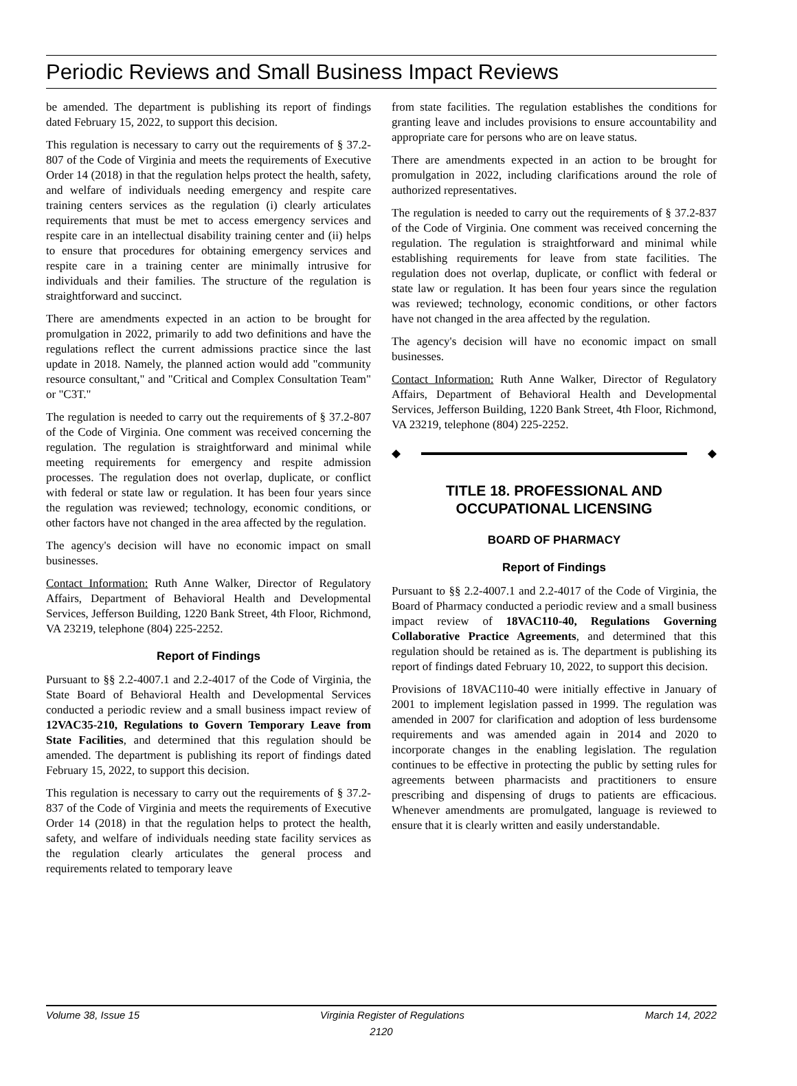Periodic Reviews and Small Business Impact Reviews
be amended. The department is publishing its report of findings dated February 15, 2022, to support this decision.
This regulation is necessary to carry out the requirements of § 37.2-807 of the Code of Virginia and meets the requirements of Executive Order 14 (2018) in that the regulation helps protect the health, safety, and welfare of individuals needing emergency and respite care training centers services as the regulation (i) clearly articulates requirements that must be met to access emergency services and respite care in an intellectual disability training center and (ii) helps to ensure that procedures for obtaining emergency services and respite care in a training center are minimally intrusive for individuals and their families. The structure of the regulation is straightforward and succinct.
There are amendments expected in an action to be brought for promulgation in 2022, primarily to add two definitions and have the regulations reflect the current admissions practice since the last update in 2018. Namely, the planned action would add "community resource consultant," and "Critical and Complex Consultation Team" or "C3T."
The regulation is needed to carry out the requirements of § 37.2-807 of the Code of Virginia. One comment was received concerning the regulation. The regulation is straightforward and minimal while meeting requirements for emergency and respite admission processes. The regulation does not overlap, duplicate, or conflict with federal or state law or regulation. It has been four years since the regulation was reviewed; technology, economic conditions, or other factors have not changed in the area affected by the regulation.
The agency's decision will have no economic impact on small businesses.
Contact Information: Ruth Anne Walker, Director of Regulatory Affairs, Department of Behavioral Health and Developmental Services, Jefferson Building, 1220 Bank Street, 4th Floor, Richmond, VA 23219, telephone (804) 225-2252.
Report of Findings
Pursuant to §§ 2.2-4007.1 and 2.2-4017 of the Code of Virginia, the State Board of Behavioral Health and Developmental Services conducted a periodic review and a small business impact review of 12VAC35-210, Regulations to Govern Temporary Leave from State Facilities, and determined that this regulation should be amended. The department is publishing its report of findings dated February 15, 2022, to support this decision.
This regulation is necessary to carry out the requirements of § 37.2-837 of the Code of Virginia and meets the requirements of Executive Order 14 (2018) in that the regulation helps to protect the health, safety, and welfare of individuals needing state facility services as the regulation clearly articulates the general process and requirements related to temporary leave
from state facilities. The regulation establishes the conditions for granting leave and includes provisions to ensure accountability and appropriate care for persons who are on leave status.
There are amendments expected in an action to be brought for promulgation in 2022, including clarifications around the role of authorized representatives.
The regulation is needed to carry out the requirements of § 37.2-837 of the Code of Virginia. One comment was received concerning the regulation. The regulation is straightforward and minimal while establishing requirements for leave from state facilities. The regulation does not overlap, duplicate, or conflict with federal or state law or regulation. It has been four years since the regulation was reviewed; technology, economic conditions, or other factors have not changed in the area affected by the regulation.
The agency's decision will have no economic impact on small businesses.
Contact Information: Ruth Anne Walker, Director of Regulatory Affairs, Department of Behavioral Health and Developmental Services, Jefferson Building, 1220 Bank Street, 4th Floor, Richmond, VA 23219, telephone (804) 225-2252.
◆ ◆
TITLE 18. PROFESSIONAL AND OCCUPATIONAL LICENSING
BOARD OF PHARMACY
Report of Findings
Pursuant to §§ 2.2-4007.1 and 2.2-4017 of the Code of Virginia, the Board of Pharmacy conducted a periodic review and a small business impact review of 18VAC110-40, Regulations Governing Collaborative Practice Agreements, and determined that this regulation should be retained as is. The department is publishing its report of findings dated February 10, 2022, to support this decision.
Provisions of 18VAC110-40 were initially effective in January of 2001 to implement legislation passed in 1999. The regulation was amended in 2007 for clarification and adoption of less burdensome requirements and was amended again in 2014 and 2020 to incorporate changes in the enabling legislation. The regulation continues to be effective in protecting the public by setting rules for agreements between pharmacists and practitioners to ensure prescribing and dispensing of drugs to patients are efficacious. Whenever amendments are promulgated, language is reviewed to ensure that it is clearly written and easily understandable.
Volume 38, Issue 15 Virginia Register of Regulations March 14, 2022
2120